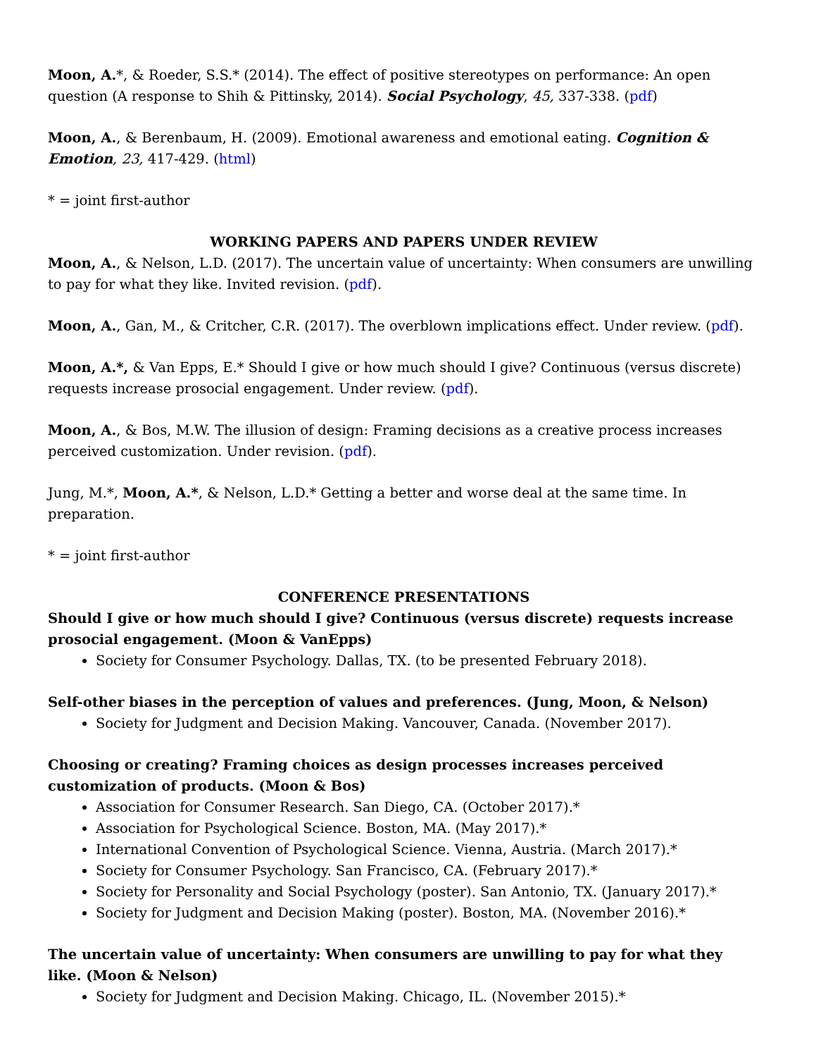Moon, A.*, & Roeder, S.S.* (2014). The effect of positive stereotypes on performance: An open question (A response to Shih & Pittinsky, 2014). Social Psychology, 45, 337-338. (pdf)
Moon, A., & Berenbaum, H. (2009). Emotional awareness and emotional eating. Cognition & Emotion, 23, 417-429. (html)
* = joint first-author
WORKING PAPERS AND PAPERS UNDER REVIEW
Moon, A., & Nelson, L.D. (2017). The uncertain value of uncertainty: When consumers are unwilling to pay for what they like. Invited revision. (pdf).
Moon, A., Gan, M., & Critcher, C.R. (2017). The overblown implications effect. Under review. (pdf).
Moon, A.*, & Van Epps, E.* Should I give or how much should I give? Continuous (versus discrete) requests increase prosocial engagement. Under review. (pdf).
Moon, A., & Bos, M.W. The illusion of design: Framing decisions as a creative process increases perceived customization. Under revision. (pdf).
Jung, M.*, Moon, A.*, & Nelson, L.D.* Getting a better and worse deal at the same time. In preparation.
* = joint first-author
CONFERENCE PRESENTATIONS
Should I give or how much should I give? Continuous (versus discrete) requests increase prosocial engagement. (Moon & VanEpps)
Society for Consumer Psychology. Dallas, TX. (to be presented February 2018).
Self-other biases in the perception of values and preferences. (Jung, Moon, & Nelson)
Society for Judgment and Decision Making. Vancouver, Canada. (November 2017).
Choosing or creating? Framing choices as design processes increases perceived customization of products. (Moon & Bos)
Association for Consumer Research. San Diego, CA. (October 2017).*
Association for Psychological Science. Boston, MA. (May 2017).*
International Convention of Psychological Science. Vienna, Austria. (March 2017).*
Society for Consumer Psychology. San Francisco, CA. (February 2017).*
Society for Personality and Social Psychology (poster). San Antonio, TX. (January 2017).*
Society for Judgment and Decision Making (poster). Boston, MA. (November 2016).*
The uncertain value of uncertainty: When consumers are unwilling to pay for what they like. (Moon & Nelson)
Society for Judgment and Decision Making. Chicago, IL. (November 2015).*